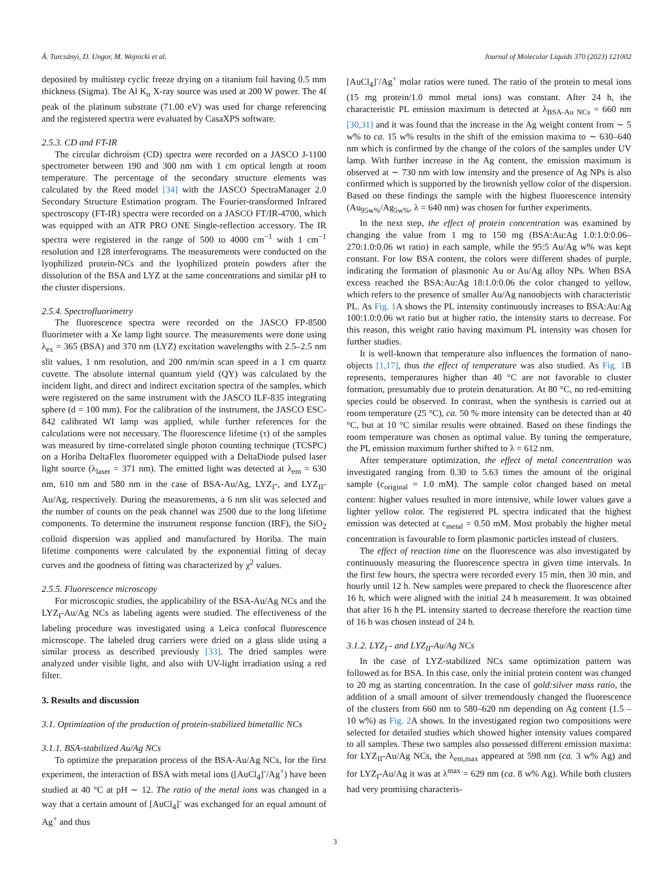Á. Turcsányi, D. Ungor, M. Wojnicki et al. Journal of Molecular Liquids 370 (2023) 121002
deposited by multistep cyclic freeze drying on a titanium foil having 0.5 mm thickness (Sigma). The Al K<sub>α</sub> X-ray source was used at 200 W power. The 4f peak of the platinum substrate (71.00 eV) was used for charge referencing and the registered spectra were evaluated by CasaXPS software.
2.5.3. CD and FT-IR
The circular dichroism (CD) spectra were recorded on a JASCO J-1100 spectrometer between 190 and 300 nm with 1 cm optical length at room temperature. The percentage of the secondary structure elements was calculated by the Reed model [34] with the JASCO SpectraManager 2.0 Secondary Structure Estimation program. The Fourier-transformed Infrared spectroscopy (FT-IR) spectra were recorded on a JASCO FT/IR-4700, which was equipped with an ATR PRO ONE Single-reflection accessory. The IR spectra were registered in the range of 500 to 4000 cm<sup>−1</sup> with 1 cm<sup>−1</sup> resolution and 128 interferograms. The measurements were conducted on the lyophilized protein-NCs and the lyophilized protein powders after the dissolution of the BSA and LYZ at the same concentrations and similar pH to the cluster dispersions.
2.5.4. Spectrofluorimetry
The fluorescence spectra were recorded on the JASCO FP-8500 fluorimeter with a Xe lamp light source. The measurements were done using λ<sub>ex</sub> = 365 (BSA) and 370 nm (LYZ) excitation wavelengths with 2.5–2.5 nm slit values, 1 nm resolution, and 200 nm/min scan speed in a 1 cm quartz cuvette. The absolute internal quantum yield (QY) was calculated by the incident light, and direct and indirect excitation spectra of the samples, which were registered on the same instrument with the JASCO ILF-835 integrating sphere (d = 100 mm). For the calibration of the instrument, the JASCO ESC-842 calibrated WI lamp was applied, while further references for the calculations were not necessary. The fluorescence lifetime (τ) of the samples was measured by time-correlated single photon counting technique (TCSPC) on a Horiba DeltaFlex fluorometer equipped with a DeltaDiode pulsed laser light source (λ<sub>laser</sub> = 371 nm). The emitted light was detected at λ<sub>em</sub> = 630 nm, 610 nm and 580 nm in the case of BSA-Au/Ag, LYZ<sub>I</sub>-, and LYZ<sub>II</sub>-Au/Ag, respectively. During the measurements, a 6 nm slit was selected and the number of counts on the peak channel was 2500 due to the long lifetime components. To determine the instrument response function (IRF), the SiO<sub>2</sub> colloid dispersion was applied and manufactured by Horiba. The main lifetime components were calculated by the exponential fitting of decay curves and the goodness of fitting was characterized by χ<sup>2</sup> values.
2.5.5. Fluorescence microscopy
For microscopic studies, the applicability of the BSA-Au/Ag NCs and the LYZ<sub>I</sub>-Au/Ag NCs as labeling agents were studied. The effectiveness of the labeling procedure was investigated using a Leica confocal fluorescence microscope. The labeled drug carriers were dried on a glass slide using a similar process as described previously [33]. The dried samples were analyzed under visible light, and also with UV-light irradiation using a red filter.
3. Results and discussion
3.1. Optimization of the production of protein-stabilized bimetallic NCs
3.1.1. BSA-stabilized Au/Ag NCs
To optimize the preparation process of the BSA-Au/Ag NCs, for the first experiment, the interaction of BSA with metal ions ([AuCl<sub>4</sub>]<sup>-</sup>/Ag<sup>+</sup>) have been studied at 40 °C at pH ∼ 12. The ratio of the metal ions was changed in a way that a certain amount of [AuCl<sub>4</sub>]<sup>-</sup> was exchanged for an equal amount of Ag<sup>+</sup> and thus
[AuCl<sub>4</sub>]<sup>-</sup>/Ag<sup>+</sup> molar ratios were tuned. The ratio of the protein to metal ions (15 mg protein/1.0 mmol metal ions) was constant. After 24 h, the characteristic PL emission maximum is detected at λ<sub>BSA-Au NCs</sub> = 660 nm [30,31] and it was found that the increase in the Ag weight content from ∼ 5 w% to ca. 15 w% results in the shift of the emission maxima to ∼ 630–640 nm which is confirmed by the change of the colors of the samples under UV lamp. With further increase in the Ag content, the emission maximum is observed at ∼ 730 nm with low intensity and the presence of Ag NPs is also confirmed which is supported by the brownish yellow color of the dispersion. Based on these findings the sample with the highest fluorescence intensity (Au<sub>95w%</sub>/Ag<sub>5w%</sub>, λ = 640 nm) was chosen for further experiments.
In the next step, the effect of protein concentration was examined by changing the value from 1 mg to 150 mg (BSA:Au:Ag 1.0:1.0:0.06–270:1.0:0.06 wt ratio) in each sample, while the 95:5 Au/Ag w% was kept constant. For low BSA content, the colors were different shades of purple, indicating the formation of plasmonic Au or Au/Ag alloy NPs. When BSA excess reached the BSA:Au:Ag 18:1.0:0.06 the color changed to yellow, which refers to the presence of smaller Au/Ag nanoobjects with characteristic PL. As Fig. 1 A shows the PL intensity continuously increases to BSA:Au:Ag 100:1.0:0.06 wt ratio but at higher ratio, the intensity starts to decrease. For this reason, this weight ratio having maximum PL intensity was chosen for further studies.
It is well-known that temperature also influences the formation of nano-objects [1,17], thus the effect of temperature was also studied. As Fig. 1 B represents, temperatures higher than 40 °C are not favorable to cluster formation, presumably due to protein denaturation. At 80 °C, no red-emitting species could be observed. In contrast, when the synthesis is carried out at room temperature (25 °C), ca. 50 % more intensity can be detected than at 40 °C, but at 10 °C similar results were obtained. Based on these findings the room temperature was chosen as optimal value. By tuning the temperature, the PL emission maximum further shifted to λ = 612 nm.
After temperature optimization, the effect of metal concentration was investigated ranging from 0.30 to 5.63 times the amount of the original sample (c<sub>original</sub> = 1.0 mM). The sample color changed based on metal content: higher values resulted in more intensive, while lower values gave a lighter yellow color. The registered PL spectra indicated that the highest emission was detected at c<sub>metal</sub> = 0.50 mM. Most probably the higher metal concentration is favourable to form plasmonic particles instead of clusters.
The effect of reaction time on the fluorescence was also investigated by continuously measuring the fluorescence spectra in given time intervals. In the first few hours, the spectra were recorded every 15 min, then 30 min, and hourly until 12 h. New samples were prepared to check the fluorescence after 16 h, which were aligned with the initial 24 h measurement. It was obtained that after 16 h the PL intensity started to decrease therefore the reaction time of 16 h was chosen instead of 24 h.
3.1.2. LYZ<sub>I</sub> - and LYZ<sub>II</sub>-Au/Ag NCs
In the case of LYZ-stabilized NCs same optimization pattern was followed as for BSA. In this case, only the initial protein content was changed to 20 mg as starting concentration. In the case of gold:silver mass ratio, the addition of a small amount of silver tremendously changed the fluorescence of the clusters from 660 nm to 580–620 nm depending on Ag content (1.5 – 10 w%) as Fig. 2 A shows. In the investigated region two compositions were selected for detailed studies which showed higher intensity values compared to all samples. These two samples also possessed different emission maxima: for LYZ<sub>II</sub>-Au/Ag NCs, the λ<sub>em,max</sub> appeared at 598 nm (ca. 3 w% Ag) and for LYZ<sub>I</sub>-Au/Ag it was at λ<sup>max</sup> = 629 nm (ca. 8 w% Ag). While both clusters had very promising characteris-
3